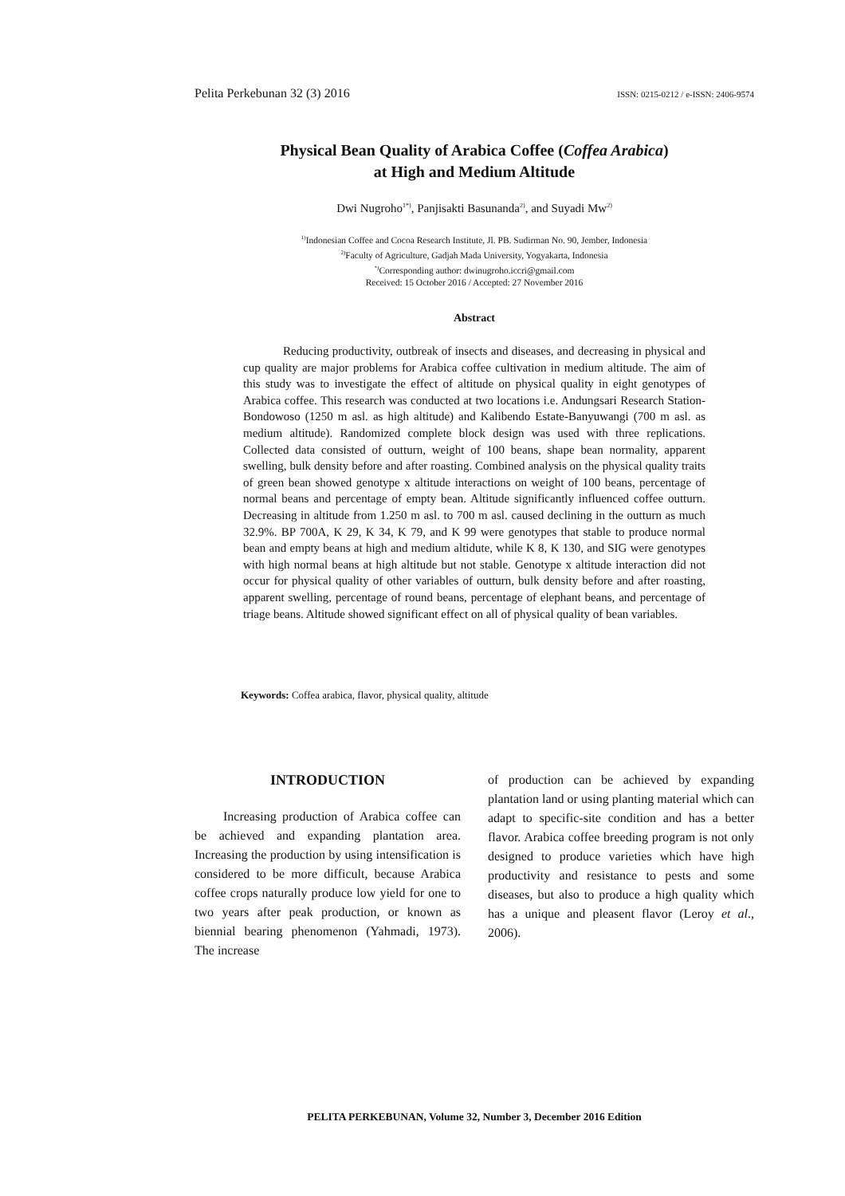Pelita Perkebunan 32 (3) 2016 ISSN: 0215-0212 / e-ISSN: 2406-9574
Physical Bean Quality of Arabica Coffee (Coffea Arabica)
at High and Medium Altitude
Dwi Nugroho<sup>1*)</sup>, Panjisakti Basunanda<sup>2)</sup>, and Suyadi Mw<sup>2)</sup>
<sup>1)</sup> Indonesian Coffee and Cocoa Research Institute, Jl. PB. Sudirman No. 90, Jember, Indonesia
<sup>2)</sup> Faculty of Agriculture, Gadjah Mada University, Yogyakarta, Indonesia
<sup>*)</sup> Corresponding author: dwinugroho.iccri@gmail.com
Received: 15 October 2016 / Accepted: 27 November 2016
Abstract
Reducing productivity, outbreak of insects and diseases, and decreasing in physical and cup quality are major problems for Arabica coffee cultivation in medium altitude. The aim of this study was to investigate the effect of altitude on physical quality in eight genotypes of Arabica coffee. This research was conducted at two locations i.e. Andungsari Research Station-Bondowoso (1250 m asl. as high altitude) and Kalibendo Estate-Banyuwangi (700 m asl. as medium altitude). Randomized complete block design was used with three replications. Collected data consisted of outturn, weight of 100 beans, shape bean normality, apparent swelling, bulk density before and after roasting. Combined analysis on the physical quality traits of green bean showed genotype x altitude interactions on weight of 100 beans, percentage of normal beans and percentage of empty bean. Altitude significantly influenced coffee outturn. Decreasing in altitude from 1.250 m asl. to 700 m asl. caused declining in the outturn as much 32.9%. BP 700A, K 29, K 34, K 79, and K 99 were genotypes that stable to produce normal bean and empty beans at high and medium altidute, while K 8, K 130, and SIG were genotypes with high normal beans at high altitude but not stable. Genotype x altitude interaction did not occur for physical quality of other variables of outturn, bulk density before and after roasting, apparent swelling, percentage of round beans, percentage of elephant beans, and percentage of triage beans. Altitude showed significant effect on all of physical quality of bean variables.
Keywords: Coffea arabica, flavor, physical quality, altitude
INTRODUCTION
Increasing production of Arabica coffee can be achieved and expanding plantation area. Increasing the production by using intensification is considered to be more difficult, because Arabica coffee crops naturally produce low yield for one to two years after peak production, or known as biennial bearing phenomenon (Yahmadi, 1973). The increase
of production can be achieved by expanding plantation land or using planting material which can adapt to specific-site condition and has a better flavor. Arabica coffee breeding program is not only designed to produce varieties which have high productivity and resistance to pests and some diseases, but also to produce a high quality which has a unique and pleasent flavor (Leroy et al., 2006).
PELITA PERKEBUNAN, Volume 32, Number 3, December 2016 Edition